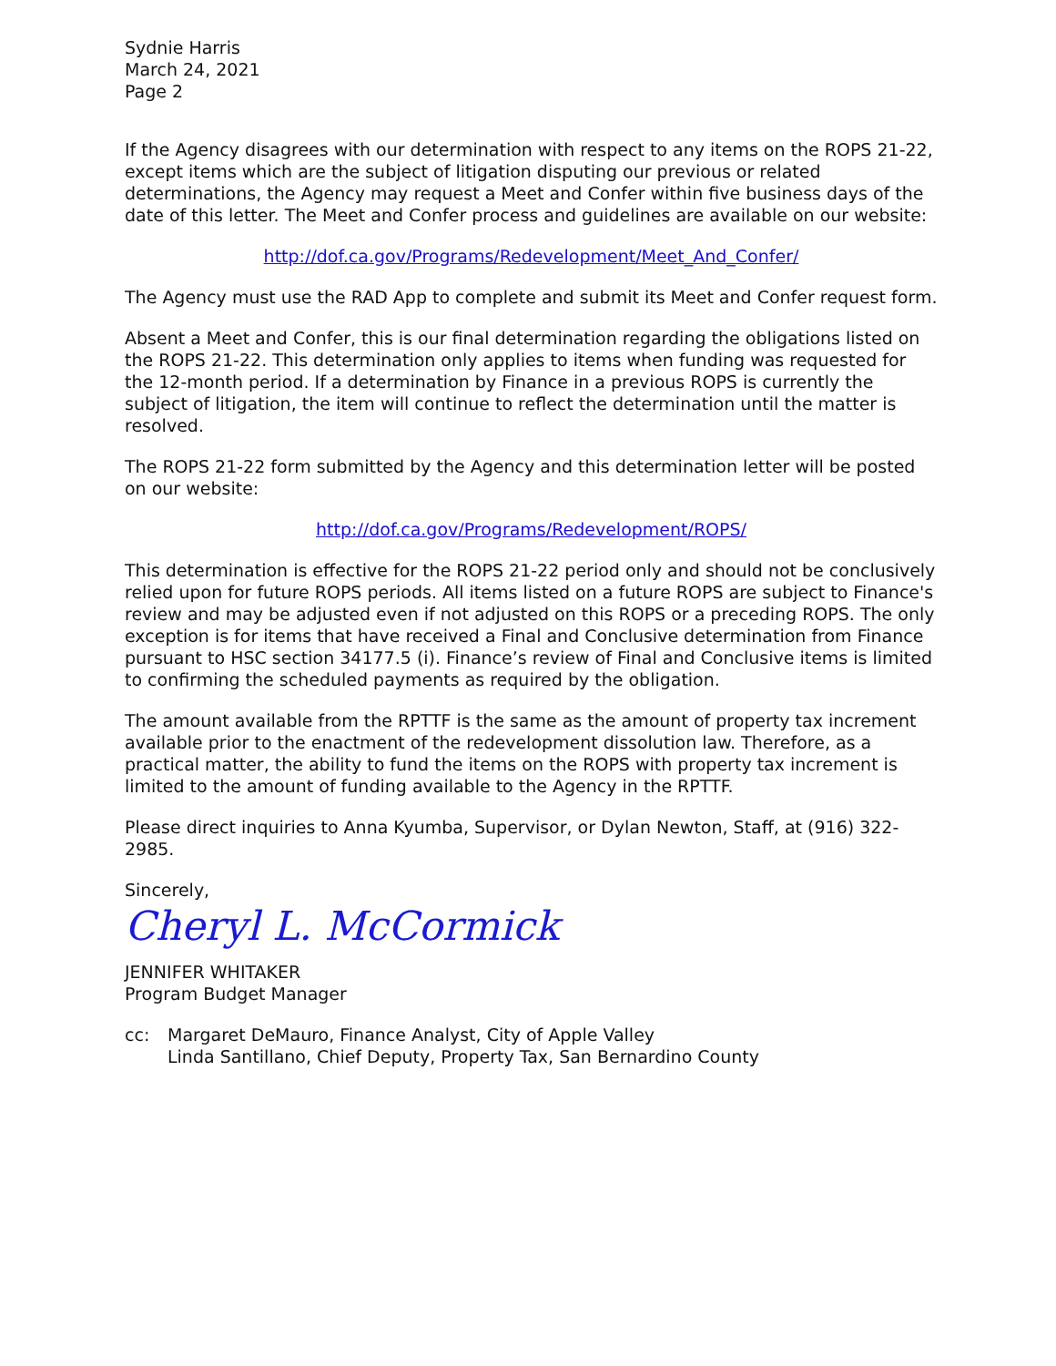Sydnie Harris
March 24, 2021
Page 2
If the Agency disagrees with our determination with respect to any items on the ROPS 21-22, except items which are the subject of litigation disputing our previous or related determinations, the Agency may request a Meet and Confer within five business days of the date of this letter. The Meet and Confer process and guidelines are available on our website:
http://dof.ca.gov/Programs/Redevelopment/Meet_And_Confer/
The Agency must use the RAD App to complete and submit its Meet and Confer request form.
Absent a Meet and Confer, this is our final determination regarding the obligations listed on the ROPS 21-22. This determination only applies to items when funding was requested for the 12-month period. If a determination by Finance in a previous ROPS is currently the subject of litigation, the item will continue to reflect the determination until the matter is resolved.
The ROPS 21-22 form submitted by the Agency and this determination letter will be posted on our website:
http://dof.ca.gov/Programs/Redevelopment/ROPS/
This determination is effective for the ROPS 21-22 period only and should not be conclusively relied upon for future ROPS periods. All items listed on a future ROPS are subject to Finance's review and may be adjusted even if not adjusted on this ROPS or a preceding ROPS. The only exception is for items that have received a Final and Conclusive determination from Finance pursuant to HSC section 34177.5 (i). Finance’s review of Final and Conclusive items is limited to confirming the scheduled payments as required by the obligation.
The amount available from the RPTTF is the same as the amount of property tax increment available prior to the enactment of the redevelopment dissolution law. Therefore, as a practical matter, the ability to fund the items on the ROPS with property tax increment is limited to the amount of funding available to the Agency in the RPTTF.
Please direct inquiries to Anna Kyumba, Supervisor, or Dylan Newton, Staff, at (916) 322-2985.
Sincerely,
Cheryl L. McCormick
JENNIFER WHITAKER
Program Budget Manager
cc: Margaret DeMauro, Finance Analyst, City of Apple Valley
Linda Santillano, Chief Deputy, Property Tax, San Bernardino County